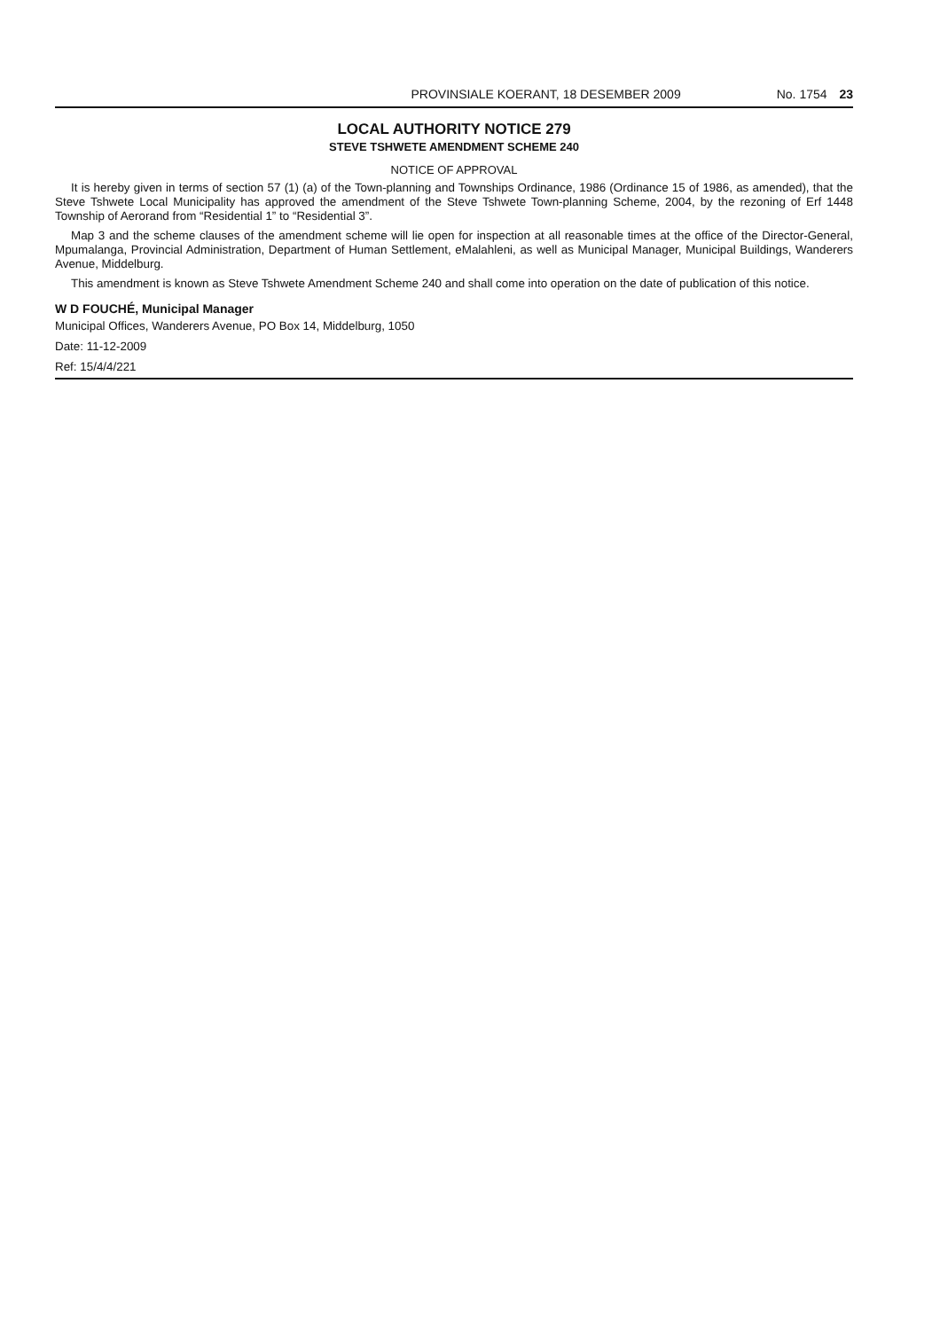PROVINSIALE KOERANT, 18 DESEMBER 2009 No. 1754 23
LOCAL AUTHORITY NOTICE 279
STEVE TSHWETE AMENDMENT SCHEME 240
NOTICE OF APPROVAL
It is hereby given in terms of section 57 (1) (a) of the Town-planning and Townships Ordinance, 1986 (Ordinance 15 of 1986, as amended), that the Steve Tshwete Local Municipality has approved the amendment of the Steve Tshwete Town-planning Scheme, 2004, by the rezoning of Erf 1448 Township of Aerorand from “Residential 1” to “Residential 3”.
Map 3 and the scheme clauses of the amendment scheme will lie open for inspection at all reasonable times at the office of the Director-General, Mpumalanga, Provincial Administration, Department of Human Settlement, eMalahleni, as well as Municipal Manager, Municipal Buildings, Wanderers Avenue, Middelburg.
This amendment is known as Steve Tshwete Amendment Scheme 240 and shall come into operation on the date of publication of this notice.
W D FOUCHÉ, Municipal Manager
Municipal Offices, Wanderers Avenue, PO Box 14, Middelburg, 1050
Date: 11-12-2009
Ref: 15/4/4/221